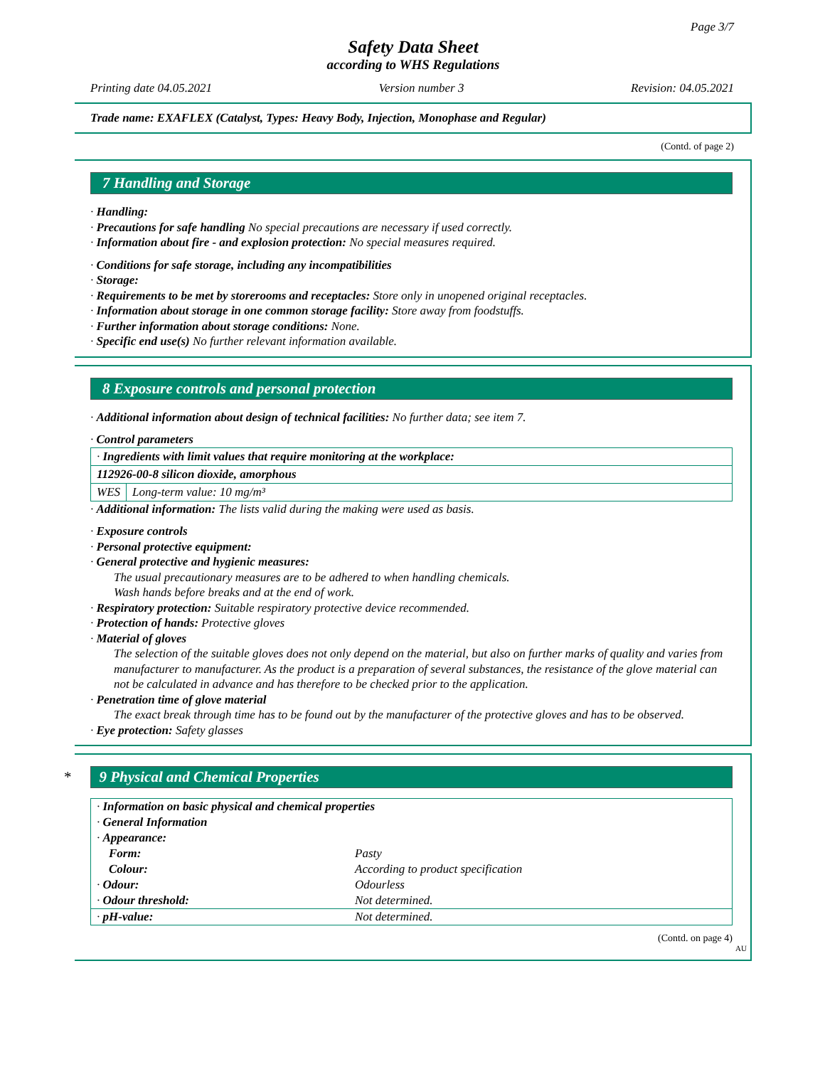Page 3/7
Safety Data Sheet
according to WHS Regulations
Printing date 04.05.2021 Version number 3 Revision: 04.05.2021
Trade name: EXAFLEX (Catalyst, Types: Heavy Body, Injection, Monophase and Regular)
(Contd. of page 2)
7 Handling and Storage
· Handling:
· Precautions for safe handling No special precautions are necessary if used correctly.
· Information about fire - and explosion protection: No special measures required.
· Conditions for safe storage, including any incompatibilities
· Storage:
· Requirements to be met by storerooms and receptacles: Store only in unopened original receptacles.
· Information about storage in one common storage facility: Store away from foodstuffs.
· Further information about storage conditions: None.
· Specific end use(s) No further relevant information available.
8 Exposure controls and personal protection
· Additional information about design of technical facilities: No further data; see item 7.
· Control parameters
| · Ingredients with limit values that require monitoring at the workplace: | |
| 112926-00-8 silicon dioxide, amorphous | |
| WES | Long-term value: 10 mg/m³ |
· Additional information: The lists valid during the making were used as basis.
· Exposure controls
· Personal protective equipment:
· General protective and hygienic measures:
The usual precautionary measures are to be adhered to when handling chemicals.
Wash hands before breaks and at the end of work.
· Respiratory protection: Suitable respiratory protective device recommended.
· Protection of hands: Protective gloves
· Material of gloves
The selection of the suitable gloves does not only depend on the material, but also on further marks of quality and varies from manufacturer to manufacturer. As the product is a preparation of several substances, the resistance of the glove material can not be calculated in advance and has therefore to be checked prior to the application.
· Penetration time of glove material
The exact break through time has to be found out by the manufacturer of the protective gloves and has to be observed.
· Eye protection: Safety glasses
* 9 Physical and Chemical Properties
| · Information on basic physical and chemical properties | |
| · General Information | |
| · Appearance: | |
| Form: | Pasty |
| Colour: | According to product specification |
| · Odour: | Odourless |
| · Odour threshold: | Not determined. |
| · pH-value: | Not determined. |
(Contd. on page 4)
AU